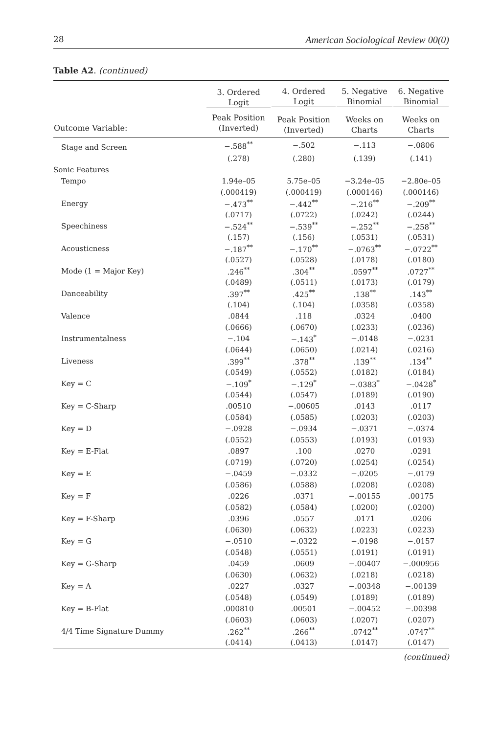28 American Sociological Review 00(0)
Table A2. (continued)
| | 3. Ordered Logit | 4. Ordered Logit | 5. Negative Binomial | 6. Negative Binomial |
| --- | --- | --- | --- | --- |
| Outcome Variable: | Peak Position (Inverted) | Peak Position (Inverted) | Weeks on Charts | Weeks on Charts |
| Stage and Screen | −.588<sup>**</sup> | −.502 | −.113 | −.0806 |
| | (.278) | (.280) | (.139) | (.141) |
| Sonic Features | | | | |
| Tempo | 1.94e–05 | 5.75e–05 | −3.24e–05 | −2.80e–05 |
| | (.000419) | (.000419) | (.000146) | (.000146) |
| Energy | −.473<sup>**</sup> | −.442<sup>**</sup> | −.216<sup>**</sup> | −.209<sup>**</sup> |
| | (.0717) | (.0722) | (.0242) | (.0244) |
| Speechiness | −.524<sup>**</sup> | −.539<sup>**</sup> | −.252<sup>**</sup> | −.258<sup>**</sup> |
| | (.157) | (.156) | (.0531) | (.0531) |
| Acousticness | −.187<sup>**</sup> | −.170<sup>**</sup> | −.0763<sup>**</sup> | −.0722<sup>**</sup> |
| | (.0527) | (.0528) | (.0178) | (.0180) |
| Mode (1 = Major Key) | .246<sup>**</sup> | .304<sup>**</sup> | .0597<sup>**</sup> | .0727<sup>**</sup> |
| | (.0489) | (.0511) | (.0173) | (.0179) |
| Danceability | .397<sup>**</sup> | .425<sup>**</sup> | .138<sup>**</sup> | .143<sup>**</sup> |
| | (.104) | (.104) | (.0358) | (.0358) |
| Valence | .0844 | .118 | .0324 | .0400 |
| | (.0666) | (.0670) | (.0233) | (.0236) |
| Instrumentalness | −.104 | −.143<sup>*</sup> | −.0148 | −.0231 |
| | (.0644) | (.0650) | (.0214) | (.0216) |
| Liveness | .399<sup>**</sup> | .378<sup>**</sup> | .139<sup>**</sup> | .134<sup>**</sup> |
| | (.0549) | (.0552) | (.0182) | (.0184) |
| Key = C | −.109<sup>*</sup> | −.129<sup>*</sup> | −.0383<sup>*</sup> | −.0428<sup>*</sup> |
| | (.0544) | (.0547) | (.0189) | (.0190) |
| Key = C-Sharp | .00510 | −.00605 | .0143 | .0117 |
| | (.0584) | (.0585) | (.0203) | (.0203) |
| Key = D | −.0928 | −.0934 | −.0371 | −.0374 |
| | (.0552) | (.0553) | (.0193) | (.0193) |
| Key = E-Flat | .0897 | .100 | .0270 | .0291 |
| | (.0719) | (.0720) | (.0254) | (.0254) |
| Key = E | −.0459 | −.0332 | −.0205 | −.0179 |
| | (.0586) | (.0588) | (.0208) | (.0208) |
| Key = F | .0226 | .0371 | −.00155 | .00175 |
| | (.0582) | (.0584) | (.0200) | (.0200) |
| Key = F-Sharp | .0396 | .0557 | .0171 | .0206 |
| | (.0630) | (.0632) | (.0223) | (.0223) |
| Key = G | −.0510 | −.0322 | −.0198 | −.0157 |
| | (.0548) | (.0551) | (.0191) | (.0191) |
| Key = G-Sharp | .0459 | .0609 | −.00407 | −.000956 |
| | (.0630) | (.0632) | (.0218) | (.0218) |
| Key = A | .0227 | .0327 | −.00348 | −.00139 |
| | (.0548) | (.0549) | (.0189) | (.0189) |
| Key = B-Flat | .000810 | .00501 | −.00452 | −.00398 |
| | (.0603) | (.0603) | (.0207) | (.0207) |
| 4/4 Time Signature Dummy | .262<sup>**</sup> | .266<sup>**</sup> | .0742<sup>**</sup> | .0747<sup>**</sup> |
| | (.0414) | (.0413) | (.0147) | (.0147) |
(continued)